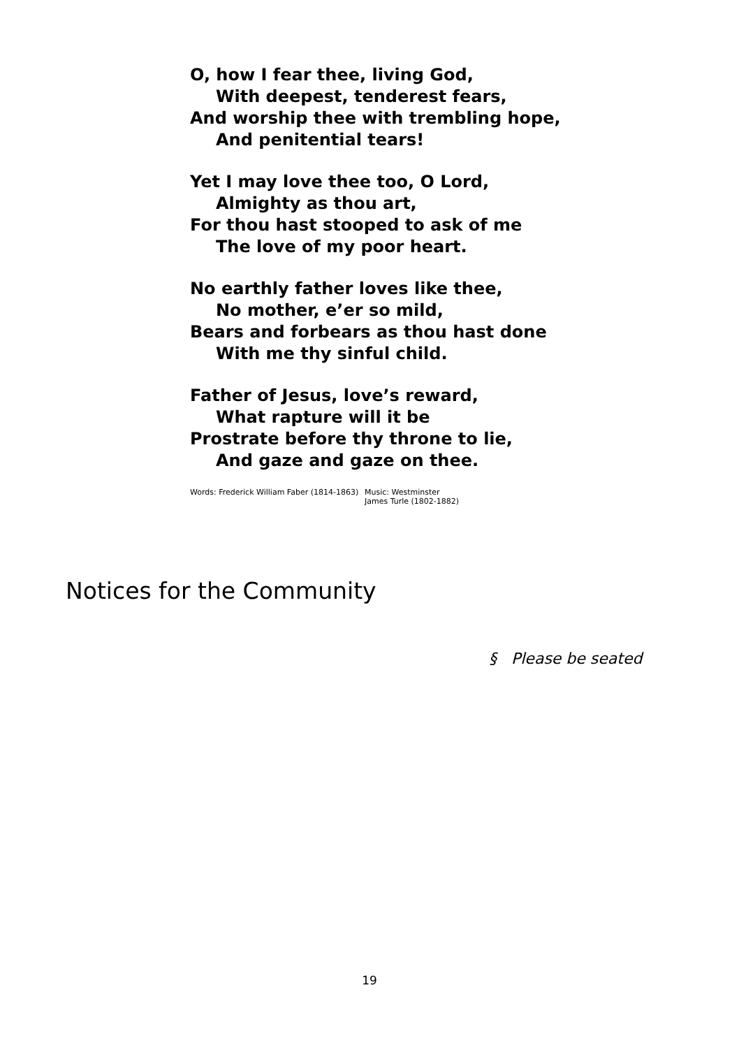O, how I fear thee, living God,
With deepest, tenderest fears,
And worship thee with trembling hope,
And penitential tears!
Yet I may love thee too, O Lord,
Almighty as thou art,
For thou hast stooped to ask of me
The love of my poor heart.
No earthly father loves like thee,
No mother, e’er so mild,
Bears and forbears as thou hast done
With me thy sinful child.
Father of Jesus, love’s reward,
What rapture will it be
Prostrate before thy throne to lie,
And gaze and gaze on thee.
Words: Frederick William Faber (1814-1863)
Music: Westminster
James Turle (1802-1882)
Notices for the Community
§ Please be seated
19